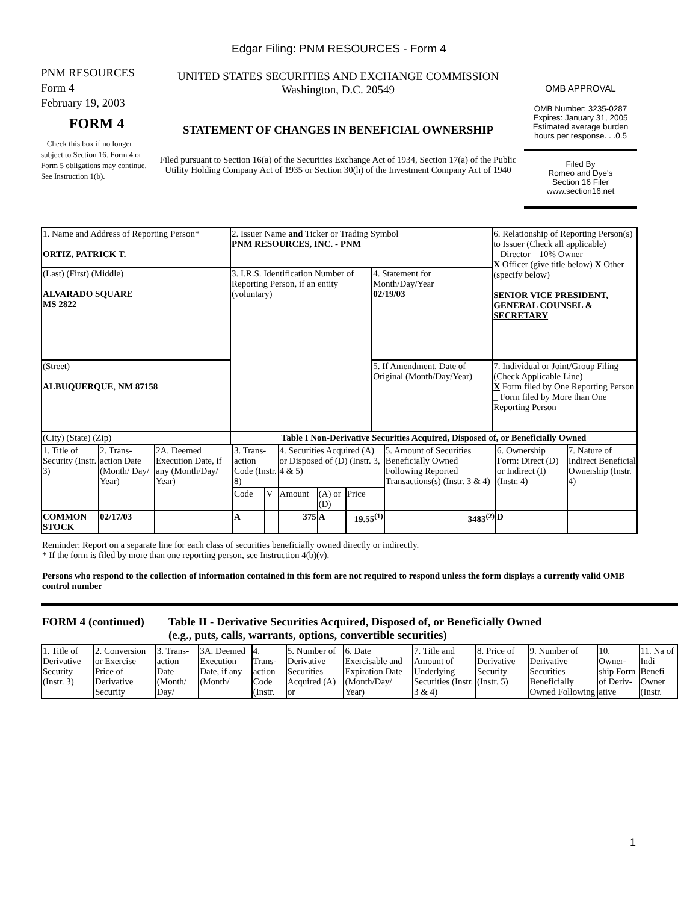Edgar Filing: PNM RESOURCES - Form 4
PNM RESOURCES
Form 4
February 19, 2003
FORM 4
_ Check this box if no longer subject to Section 16. Form 4 or Form 5 obligations may continue. See Instruction 1(b).
UNITED STATES SECURITIES AND EXCHANGE COMMISSION
Washington, D.C. 20549
STATEMENT OF CHANGES IN BENEFICIAL OWNERSHIP
Filed pursuant to Section 16(a) of the Securities Exchange Act of 1934, Section 17(a) of the Public Utility Holding Company Act of 1935 or Section 30(h) of the Investment Company Act of 1940
OMB APPROVAL
OMB Number: 3235-0287
Expires: January 31, 2005
Estimated average burden hours per response. . .0.5
Filed By
Romeo and Dye's
Section 16 Filer
www.section16.net
| 1. Name and Address of Reporting Person* ORTIZ, PATRICK T. | 2. Issuer Name and Ticker or Trading Symbol PNM RESOURCES, INC. - PNM | | 6. Relationship of Reporting Person(s) to Issuer (Check all applicable) _ Director _ 10% Owner X Officer (give title below) X Other (specify below) SENIOR VICE PRESIDENT, GENERAL COUNSEL & SECRETARY |
| (Last) (First) (Middle) ALVARADO SQUARE MS 2822 | 3. I.R.S. Identification Number of Reporting Person, if an entity (voluntary) | 4. Statement for Month/Day/Year 02/19/03 | |
| (Street) ALBUQUERQUE , NM 87158 | | 5. If Amendment, Date of Original (Month/Day/Year) | 7. Individual or Joint/Group Filing (Check Applicable Line) X Form filed by One Reporting Person _ Form filed by More than One Reporting Person |
| (City) (State) (Zip) | Table I Non-Derivative Securities Acquired, Disposed of, or Beneficially Owned | | |
| 1. Title of Security (Instr. 3) | 2. Trans-action Date (Month/ Day/ Year) | 2A. Deemed Execution Date, if any (Month/Day/ Year) | 3. Trans-action Code (Instr. 8) | | 4. Securities Acquired (A) or Disposed of (D) (Instr. 3, 4 & 5) | | | 5. Amount of Securities Beneficially Owned Following Reported Transactions(s) (Instr. 3 & 4) | 6. Ownership Form: Direct (D) or Indirect (I) (Instr. 4) | 7. Nature of Indirect Beneficial Ownership (Instr. 4) |
| --- | --- | --- | --- | --- | --- | --- | --- | --- | --- | --- |
| | | | Code | V | Amount | (A) or (D) | Price | | | |
| COMMON STOCK | 02/17/03 | | A | | 375 | A | 19.55<sup>(1)</sup> | 3483<sup>(2)</sup> | D | |
Reminder: Report on a separate line for each class of securities beneficially owned directly or indirectly.
* If the form is filed by more than one reporting person, see Instruction 4(b)(v).
Persons who respond to the collection of information contained in this form are not required to respond unless the form displays a currently valid OMB control number
FORM 4 (continued) Table II - Derivative Securities Acquired, Disposed of, or Beneficially Owned
(e.g., puts, calls, warrants, options, convertible securities)
| 1. Title of Derivative Security (Instr. 3) | 2. Conversion or Exercise Price of Derivative Security | 3. Trans-action Date (Month/ Day/ | 3A. Deemed Execution Date, if any (Month/ | 4. Trans-action Code (Instr. | 5. Number of Derivative Securities Acquired (A) or | 6. Date Exercisable and Expiration Date (Month/Day/ Year) | 7. Title and Amount of Underlying Securities (Instr. 3 & 4) | 8. Price of Derivative Security (Instr. 5) | 9. Number of Derivative Securities Beneficially Owned Following | 10. Owner-ship Form of Deriv-ative | 11. Na of Indi Benefi Owner (Instr. |
| --- | --- | --- | --- | --- | --- | --- | --- | --- | --- | --- | --- |
1